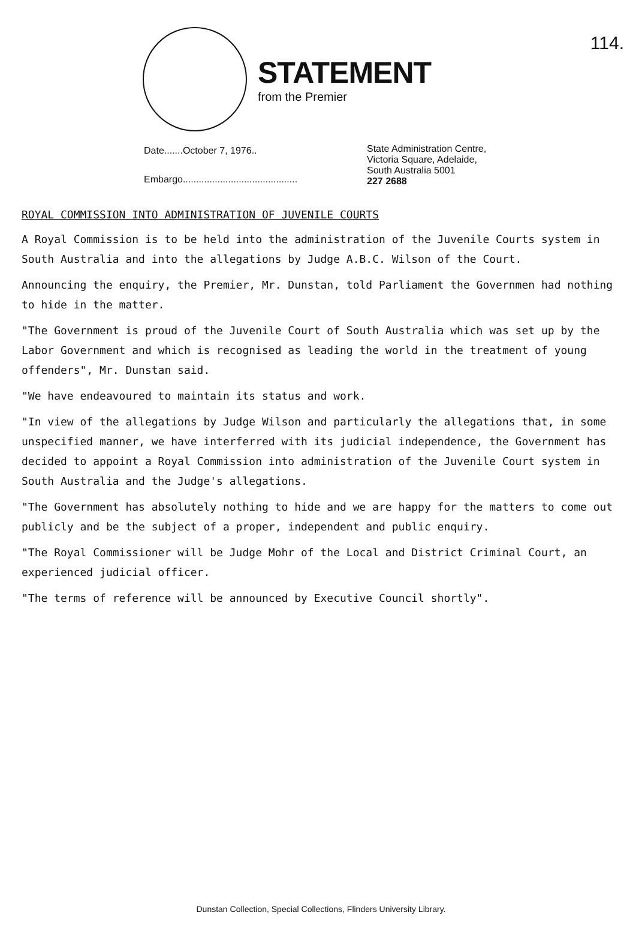114.
STATEMENT
from the Premier
Date.......October 7, 1976..
Embargo...........................................
State Administration Centre,
Victoria Square, Adelaide,
South Australia 5001
227 2688
ROYAL COMMISSION INTO ADMINISTRATION OF JUVENILE COURTS
A Royal Commission is to be held into the administration of the Juvenile Courts system in South Australia and into the allegations by Judge A.B.C. Wilson of the Court.
Announcing the enquiry, the Premier, Mr. Dunstan, told Parliament the Governmen had nothing to hide in the matter.
"The Government is proud of the Juvenile Court of South Australia which was set up by the Labor Government and which is recognised as leading the world in the treatment of young offenders", Mr. Dunstan said.
"We have endeavoured to maintain its status and work.
"In view of the allegations by Judge Wilson and particularly the allegations that, in some unspecified manner, we have interferred with its judicial independence, the Government has decided to appoint a Royal Commission into administration of the Juvenile Court system in South Australia and the Judge's allegations.
"The Government has absolutely nothing to hide and we are happy for the matters to come out publicly and be the subject of a proper, independent and public enquiry.
"The Royal Commissioner will be Judge Mohr of the Local and District Criminal Court, an experienced judicial officer.
"The terms of reference will be announced by Executive Council shortly".
Dunstan Collection, Special Collections, Flinders University Library.